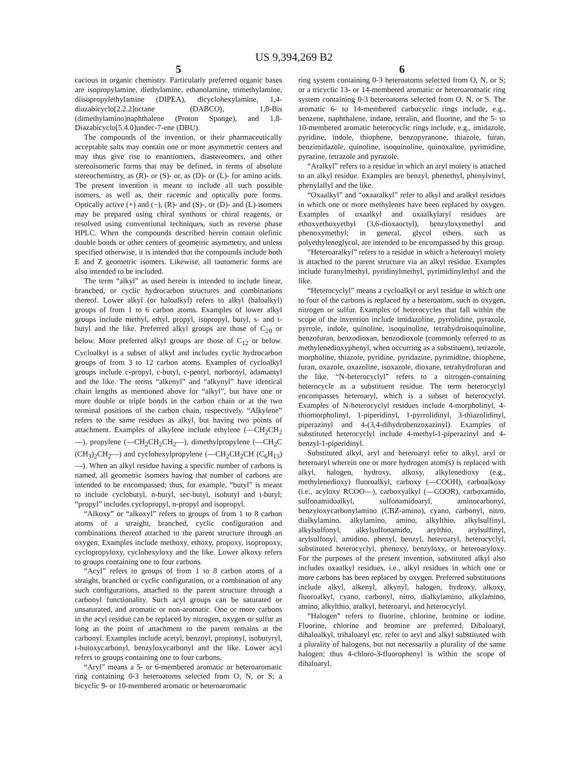US 9,394,269 B2
5
cacious in organic chemistry. Particularly preferred organic bases are isopropylamine, diethylamine, ethanolamine, trimethylamine, diisopropylethylamine (DIPEA), dicyclohexylamine, 1,4-diazabicyclo[2.2.2]octane (DABCO), 1,8-Bis (dimethylamino)naphthalene (Proton Sponge), and 1,8-Diazabicyclo[5.4.0]undec-7-ene (DBU).
The compounds of the invention, or their pharmaceutically acceptable salts may contain one or more asymmetric centers and may thus give rise to enantiomers, diastereomers, and other stereoisomeric forms that may be defined, in terms of absolute stereochemistry, as (R)- or (S)- or, as (D)- or (L)- for amino acids. The present invention is meant to include all such possible isomers, as well as, their racemic and optically pure forms. Optically active (+) and (−), (R)- and (S)-, or (D)- and (L)-isomers may be prepared using chiral synthons or chiral reagents, or resolved using conventional techniques, such as reverse phase HPLC. When the compounds described herein contain olefinic double bonds or other centers of geometric asymmetry, and unless specified otherwise, it is intended that the compounds include both E and Z geometric isomers. Likewise, all tautomeric forms are also intended to be included.
The term “alkyl” as used herein is intended to include linear, branched, or cyclic hydrocarbon structures and combinations thereof. Lower alkyl (or haloalkyl) refers to alkyl (haloalkyl) groups of from 1 to 6 carbon atoms. Examples of lower alkyl groups include methyl, ethyl, propyl, isopropyl, butyl, s- and t-butyl and the like. Preferred alkyl groups are those of C<sub>20</sub> or below. More preferred alkyl groups are those of C<sub>12</sub> or below. Cycloalkyl is a subset of alkyl and includes cyclic hydrocarbon groups of from 3 to 12 carbon atoms. Examples of cycloalkyl groups include c-propyl, c-butyl, c-pentyl, norbornyl, adamantyl and the like. The terms “alkenyl” and “alkynyl” have identical chain lengths as mentioned above for “alkyl”, but have one or more double or triple bonds in the carbon chain or at the two terminal positions of the carbon chain, respectively. “Alkylene” refers to the same residues as alkyl, but having two points of attachment. Examples of alkylene include ethylene (—CH<sub>2</sub>CH<sub>2</sub>—), propylene (—CH<sub>2</sub>CH<sub>2</sub>CH<sub>2</sub>—), dimethylpropylene (—CH<sub>2</sub>C (CH<sub>3</sub>)<sub>2</sub>CH<sub>2</sub>—) and cyclohexylpropylene (—CH<sub>2</sub>CH<sub>2</sub>CH (C<sub>6</sub>H<sub>13</sub>)—). When an alkyl residue having a specific number of carbons is named, all geometric isomers having that number of carbons are intended to be encompassed; thus, for example, “butyl” is meant to include cyclobutyl, n-butyl, sec-butyl, isobutyl and t-butyl; “propyl” includes cyclopropyl, n-propyl and isopropyl.
“Alkoxy” or “alkoxyl” refers to groups of from 1 to 8 carbon atoms of a straight, branched, cyclic configuration and combinations thereof attached to the parent structure through an oxygen. Examples include methoxy, ethoxy, propoxy, isopropoxy, cyclopropyloxy, cyclohexyloxy and the like. Lower alkoxy refers to groups containing one to four carbons.
“Acyl” refers to groups of from 1 to 8 carbon atoms of a straight, branched or cyclic configuration, or a combination of any such configurations, attached to the parent structure through a carbonyl functionality. Such acyl groups can be saturated or unsaturated, and aromatic or non-aromatic. One or more carbons in the acyl residue can be replaced by nitrogen, oxygen or sulfur as long as the point of attachment to the parent remains at the carbonyl. Examples include acetyl, benzoyl, propionyl, isobutyryl, t-butoxycarbonyl, benzyloxycarbonyl and the like. Lower acyl refers to groups containing one to four carbons.
“Aryl” means a 5- or 6-membered aromatic or heteroaromatic ring containing 0-3 heteroatoms selected from O, N, or S; a bicyclic 9- or 10-membered aromatic or heteroaromatic
6
ring system containing 0-3 heteroatoms selected from O, N, or S; or a tricyclic 13- or 14-membered aromatic or heteroaromatic ring system containing 0-3 heteroatoms selected from O, N, or S. The aromatic 6- to 14-membered carbocyclic rings include, e.g., benzene, naphthalene, indane, tetralin, and fluorine, and the 5- to 10-membered aromatic heterocyclic rings include, e.g., imidazole, pyridine, indole, thiophene, benzopyranone, thiazole, furan, benzimidazole, quinoline, isoquinoline, quinoxaline, pyrimidine, pyrazine, tetrazole and pyrazole.
“Aralkyl” refers to a residue in which an aryl moiety is attached to an alkyl residue. Examples are benzyl, phenethyl, phenylvinyl, phenylallyl and the like.
“Oxaalkyl” and “oxaaralkyl” refer to alkyl and aralkyl residues in which one or more methylenes have been replaced by oxygen. Examples of oxaalkyl and oxaalkylaryl residues are ethoxyethoxyethyl (3,6-dioxaoctyl), benzyloxymethyl and phenoxymethyl; in general, glycol ethers, such as polyethyleneglycol, are intended to be encompassed by this group.
“Heteroaralkyl” refers to a residue in which a heteroaryl moiety is attached to the parent structure via an alkyl residue. Examples include furanylmethyl, pyridinylmethyl, pyrimidinylethyl and the like.
“Heterocyclyl” means a cycloalkyl or aryl residue in which one to four of the carbons is replaced by a heteroatom, such as oxygen, nitrogen or sulfur. Examples of heterocycles that fall within the scope of the invention include imidazoline, pyrrolidine, pyrazole, pyrrole, indole, quinoline, isoquinoline, tetrahydroisoquinoline, benzofuran, benzodioxan, benzodioxole (commonly referred to as methylenedioxyphenyl, when occurring as a substituent), tetrazole, morpholine, thiazole, pyridine, pyridazine, pyrimidine, thiophene, furan, oxazole, oxazoline, isoxazole, dioxane, tetrahydrofuran and the like. “N-heterocyclyl” refers to a nitrogen-containing heterocycle as a substituent residue. The term heterocyclyl encompasses heteroaryl, which is a subset of heterocyclyl. Examples of N-heterocyclyl residues include 4-morpholinyl, 4-thiomorpholinyl, 1-piperidinyl, 1-pyrrolidinyl, 3-thiazolidinyl, piperazinyl and 4-(3,4-dihydrobenzoxazinyl). Examples of substituted heterocyclyl include 4-methyl-1-piperazinyl and 4-benzyl-1-piperidinyl.
Substituted alkyl, aryl and heteroaryl refer to alkyl, aryl or heteroaryl wherein one or more hydrogen atom(s) is replaced with alkyl, halogen, hydroxy, alkoxy, alkylenedioxy (e.g., methylenedioxy) fluoroalkyl, carboxy (—COOH), carboalkoxy (i.e., acyloxy RCOO—), carboxyalkyl (—COOR), carboxamido, sulfonamidoalkyl, sulfonamidoaryl, aminocarbonyl, benzyloxycarbonylamino (CBZ-amino), cyano, carbonyl, nitro, dialkylamino, alkylamino, amino, alkylthio, alkylsulfinyl, alkylsulfonyl, alkylsulfonamido, arylthio, arylsulfinyl, arylsulfonyl, amidino, phenyl, benzyl, heteroaryl, heterocyclyl, substituted heterocyclyl, phenoxy, benzyloxy, or heteroaryloxy. For the purposes of the present invention, substituted alkyl also includes oxaalkyl residues, i.e., alkyl residues in which one or more carbons has been replaced by oxygen. Preferred substitutions include alkyl, alkenyl, alkynyl, halogen, hydroxy, alkoxy, fluoroalkyl, cyano, carbonyl, nitro, dialkylamino, alkylamino, amino, alkylthio, aralkyl, heteroaryl, and heterocyclyl.
“Halogen” refers to fluorine, chlorine, bromine or iodine. Fluorine, chlorine and bromine are preferred. Dihaloaryl, dihaloalkyl, trihaloaryl etc. refer to aryl and alkyl substituted with a plurality of halogens, but not necessarily a plurality of the same halogen; thus 4-chloro-3-fluorophenyl is within the scope of dihaloaryl.